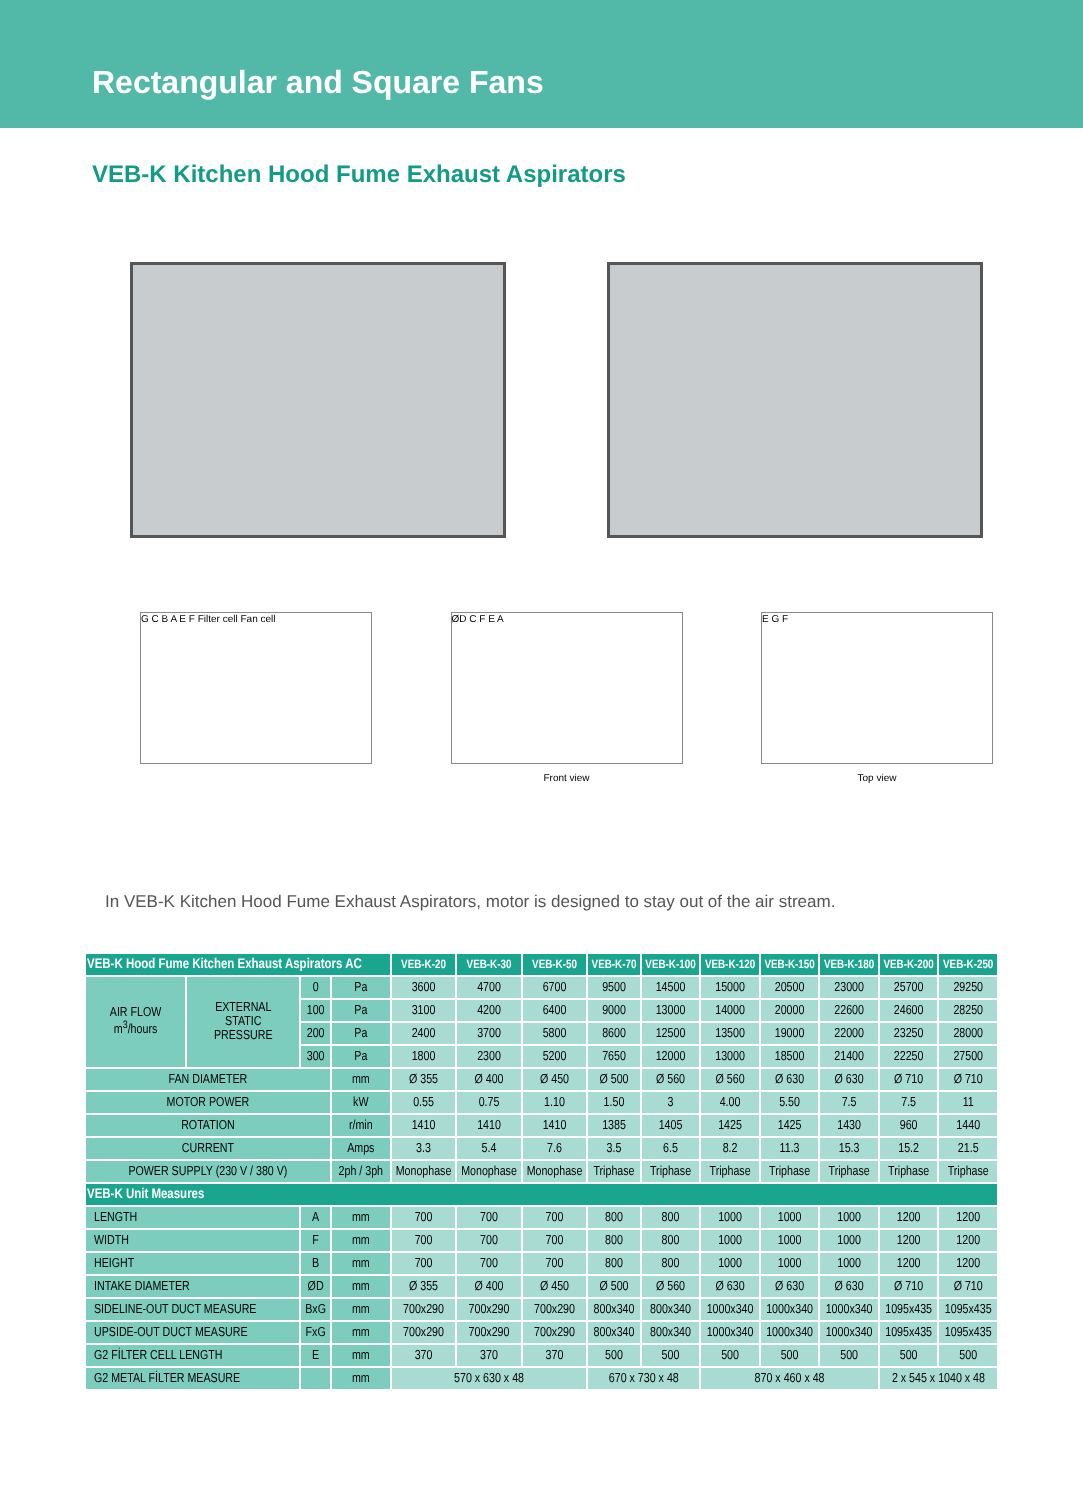Rectangular and Square Fans
VEB-K Kitchen Hood Fume Exhaust Aspirators
G C B A E F Filter cell Fan cell
ØD C F E A
Front view
E G F
Top view
In VEB-K Kitchen Hood Fume Exhaust Aspirators, motor is designed to stay out of the air stream.
| VEB-K Hood Fume Kitchen Exhaust Aspirators AC | | | | VEB-K-20 | VEB-K-30 | VEB-K-50 | VEB-K-70 | VEB-K-100 | VEB-K-120 | VEB-K-150 | VEB-K-180 | VEB-K-200 | VEB-K-250 |
| --- | --- | --- | --- | --- | --- | --- | --- | --- | --- | --- | --- | --- | --- |
| AIR FLOW m<sup>3</sup>/hours | EXTERNAL STATIC PRESSURE | 0 | Pa | 3600 | 4700 | 6700 | 9500 | 14500 | 15000 | 20500 | 23000 | 25700 | 29250 |
| | | 100 | Pa | 3100 | 4200 | 6400 | 9000 | 13000 | 14000 | 20000 | 22600 | 24600 | 28250 |
| | | 200 | Pa | 2400 | 3700 | 5800 | 8600 | 12500 | 13500 | 19000 | 22000 | 23250 | 28000 |
| | | 300 | Pa | 1800 | 2300 | 5200 | 7650 | 12000 | 13000 | 18500 | 21400 | 22250 | 27500 |
| FAN DIAMETER | | | mm | Ø 355 | Ø 400 | Ø 450 | Ø 500 | Ø 560 | Ø 560 | Ø 630 | Ø 630 | Ø 710 | Ø 710 |
| MOTOR POWER | | | kW | 0.55 | 0.75 | 1.10 | 1.50 | 3 | 4.00 | 5.50 | 7.5 | 7.5 | 11 |
| ROTATION | | | r/min | 1410 | 1410 | 1410 | 1385 | 1405 | 1425 | 1425 | 1430 | 960 | 1440 |
| CURRENT | | | Amps | 3.3 | 5.4 | 7.6 | 3.5 | 6.5 | 8.2 | 11.3 | 15.3 | 15.2 | 21.5 |
| POWER SUPPLY (230 V / 380 V) | | | 2ph / 3ph | Monophase | Monophase | Monophase | Triphase | Triphase | Triphase | Triphase | Triphase | Triphase | Triphase |
| VEB-K Unit Measures | | | | | | | | | | | | | |
| LENGTH | | A | mm | 700 | 700 | 700 | 800 | 800 | 1000 | 1000 | 1000 | 1200 | 1200 |
| WIDTH | | F | mm | 700 | 700 | 700 | 800 | 800 | 1000 | 1000 | 1000 | 1200 | 1200 |
| HEIGHT | | B | mm | 700 | 700 | 700 | 800 | 800 | 1000 | 1000 | 1000 | 1200 | 1200 |
| INTAKE DIAMETER | | ØD | mm | Ø 355 | Ø 400 | Ø 450 | Ø 500 | Ø 560 | Ø 630 | Ø 630 | Ø 630 | Ø 710 | Ø 710 |
| SIDELINE-OUT DUCT MEASURE | | BxG | mm | 700x290 | 700x290 | 700x290 | 800x340 | 800x340 | 1000x340 | 1000x340 | 1000x340 | 1095x435 | 1095x435 |
| UPSIDE-OUT DUCT MEASURE | | FxG | mm | 700x290 | 700x290 | 700x290 | 800x340 | 800x340 | 1000x340 | 1000x340 | 1000x340 | 1095x435 | 1095x435 |
| G2 FİLTER CELL LENGTH | | E | mm | 370 | 370 | 370 | 500 | 500 | 500 | 500 | 500 | 500 | 500 |
| G2 METAL FİLTER MEASURE | | | mm | 570 x 630 x 48 | | | 670 x 730 x 48 | | 870 x 460 x 48 | | | 2 x 545 x 1040 x 48 | |